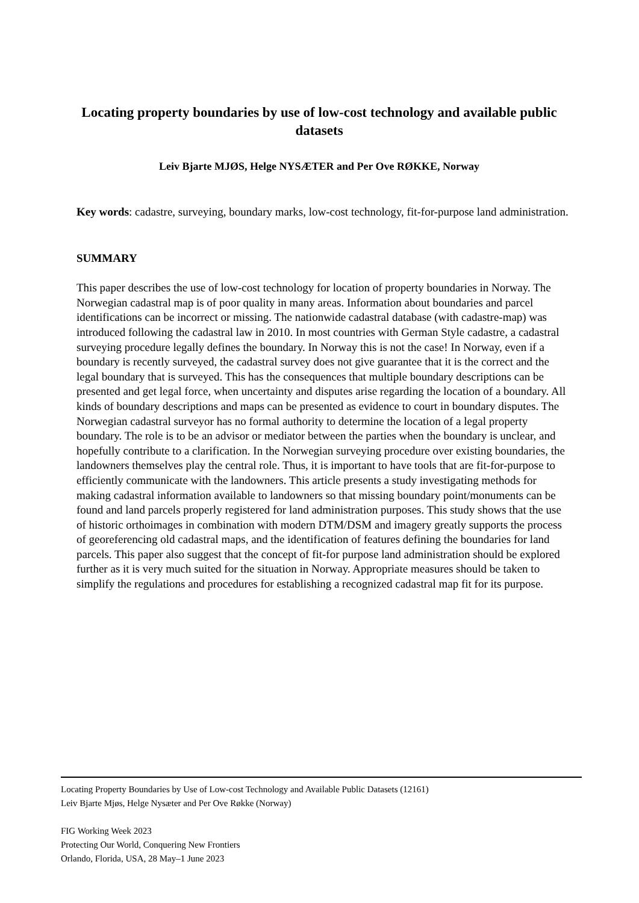Locating property boundaries by use of low-cost technology and available public datasets
Leiv Bjarte MJØS, Helge NYSÆTER and Per Ove RØKKE, Norway
Key words: cadastre, surveying, boundary marks, low-cost technology, fit-for-purpose land administration.
SUMMARY
This paper describes the use of low-cost technology for location of property boundaries in Norway. The Norwegian cadastral map is of poor quality in many areas. Information about boundaries and parcel identifications can be incorrect or missing. The nationwide cadastral database (with cadastre-map) was introduced following the cadastral law in 2010. In most countries with German Style cadastre, a cadastral surveying procedure legally defines the boundary. In Norway this is not the case! In Norway, even if a boundary is recently surveyed, the cadastral survey does not give guarantee that it is the correct and the legal boundary that is surveyed. This has the consequences that multiple boundary descriptions can be presented and get legal force, when uncertainty and disputes arise regarding the location of a boundary. All kinds of boundary descriptions and maps can be presented as evidence to court in boundary disputes. The Norwegian cadastral surveyor has no formal authority to determine the location of a legal property boundary. The role is to be an advisor or mediator between the parties when the boundary is unclear, and hopefully contribute to a clarification. In the Norwegian surveying procedure over existing boundaries, the landowners themselves play the central role. Thus, it is important to have tools that are fit-for-purpose to efficiently communicate with the landowners. This article presents a study investigating methods for making cadastral information available to landowners so that missing boundary point/monuments can be found and land parcels properly registered for land administration purposes. This study shows that the use of historic orthoimages in combination with modern DTM/DSM and imagery greatly supports the process of georeferencing old cadastral maps, and the identification of features defining the boundaries for land parcels. This paper also suggest that the concept of fit-for purpose land administration should be explored further as it is very much suited for the situation in Norway. Appropriate measures should be taken to simplify the regulations and procedures for establishing a recognized cadastral map fit for its purpose.
Locating Property Boundaries by Use of Low-cost Technology and Available Public Datasets (12161)
Leiv Bjarte Mjøs, Helge Nysæter and Per Ove Røkke (Norway)
FIG Working Week 2023
Protecting Our World, Conquering New Frontiers
Orlando, Florida, USA, 28 May–1 June 2023